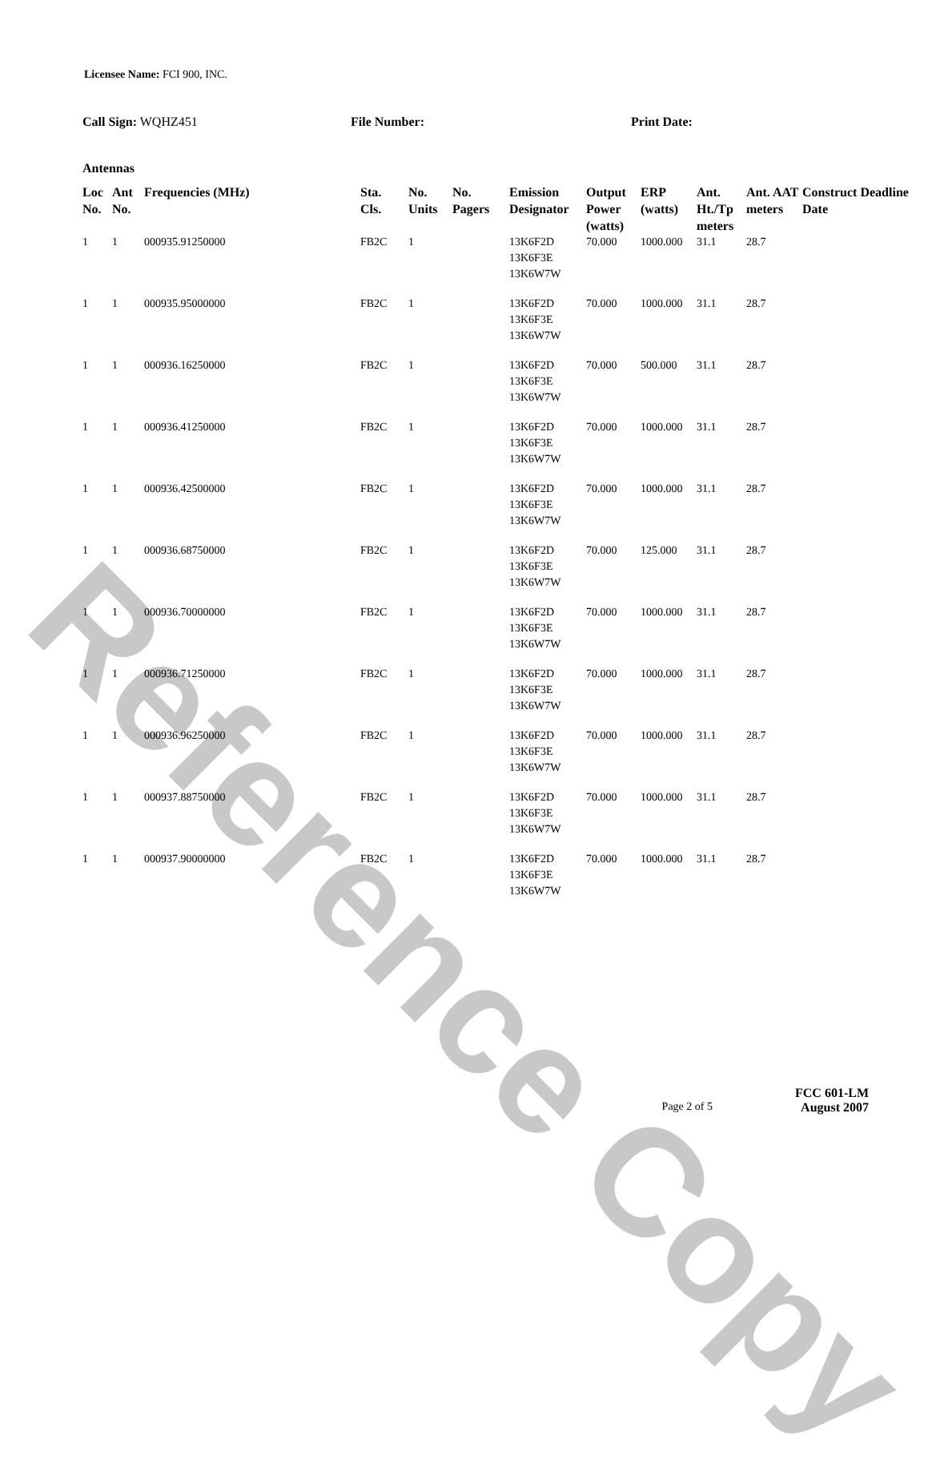Reference Copy
Licensee Name: FCI 900, INC.
Call Sign: WQHZ451 File Number: Print Date:
Antennas
| Loc No. | Ant No. | Frequencies (MHz) | Sta. Cls. | No. Units | No. Pagers | Emission Designator | Output Power (watts) | ERP (watts) | Ant. Ht./Tp meters | Ant. AAT meters | Construct Deadline Date |
| --- | --- | --- | --- | --- | --- | --- | --- | --- | --- | --- | --- |
| 1 | 1 | 000935.91250000 | FB2C | 1 | | 13K6F2D 13K6F3E 13K6W7W | 70.000 | 1000.000 | 31.1 | 28.7 | |
| 1 | 1 | 000935.95000000 | FB2C | 1 | | 13K6F2D 13K6F3E 13K6W7W | 70.000 | 1000.000 | 31.1 | 28.7 | |
| 1 | 1 | 000936.16250000 | FB2C | 1 | | 13K6F2D 13K6F3E 13K6W7W | 70.000 | 500.000 | 31.1 | 28.7 | |
| 1 | 1 | 000936.41250000 | FB2C | 1 | | 13K6F2D 13K6F3E 13K6W7W | 70.000 | 1000.000 | 31.1 | 28.7 | |
| 1 | 1 | 000936.42500000 | FB2C | 1 | | 13K6F2D 13K6F3E 13K6W7W | 70.000 | 1000.000 | 31.1 | 28.7 | |
| 1 | 1 | 000936.68750000 | FB2C | 1 | | 13K6F2D 13K6F3E 13K6W7W | 70.000 | 125.000 | 31.1 | 28.7 | |
| 1 | 1 | 000936.70000000 | FB2C | 1 | | 13K6F2D 13K6F3E 13K6W7W | 70.000 | 1000.000 | 31.1 | 28.7 | |
| 1 | 1 | 000936.71250000 | FB2C | 1 | | 13K6F2D 13K6F3E 13K6W7W | 70.000 | 1000.000 | 31.1 | 28.7 | |
| 1 | 1 | 000936.96250000 | FB2C | 1 | | 13K6F2D 13K6F3E 13K6W7W | 70.000 | 1000.000 | 31.1 | 28.7 | |
| 1 | 1 | 000937.88750000 | FB2C | 1 | | 13K6F2D 13K6F3E 13K6W7W | 70.000 | 1000.000 | 31.1 | 28.7 | |
| 1 | 1 | 000937.90000000 | FB2C | 1 | | 13K6F2D 13K6F3E 13K6W7W | 70.000 | 1000.000 | 31.1 | 28.7 | |
FCC 601-LM
Page 2 of 5 August 2007